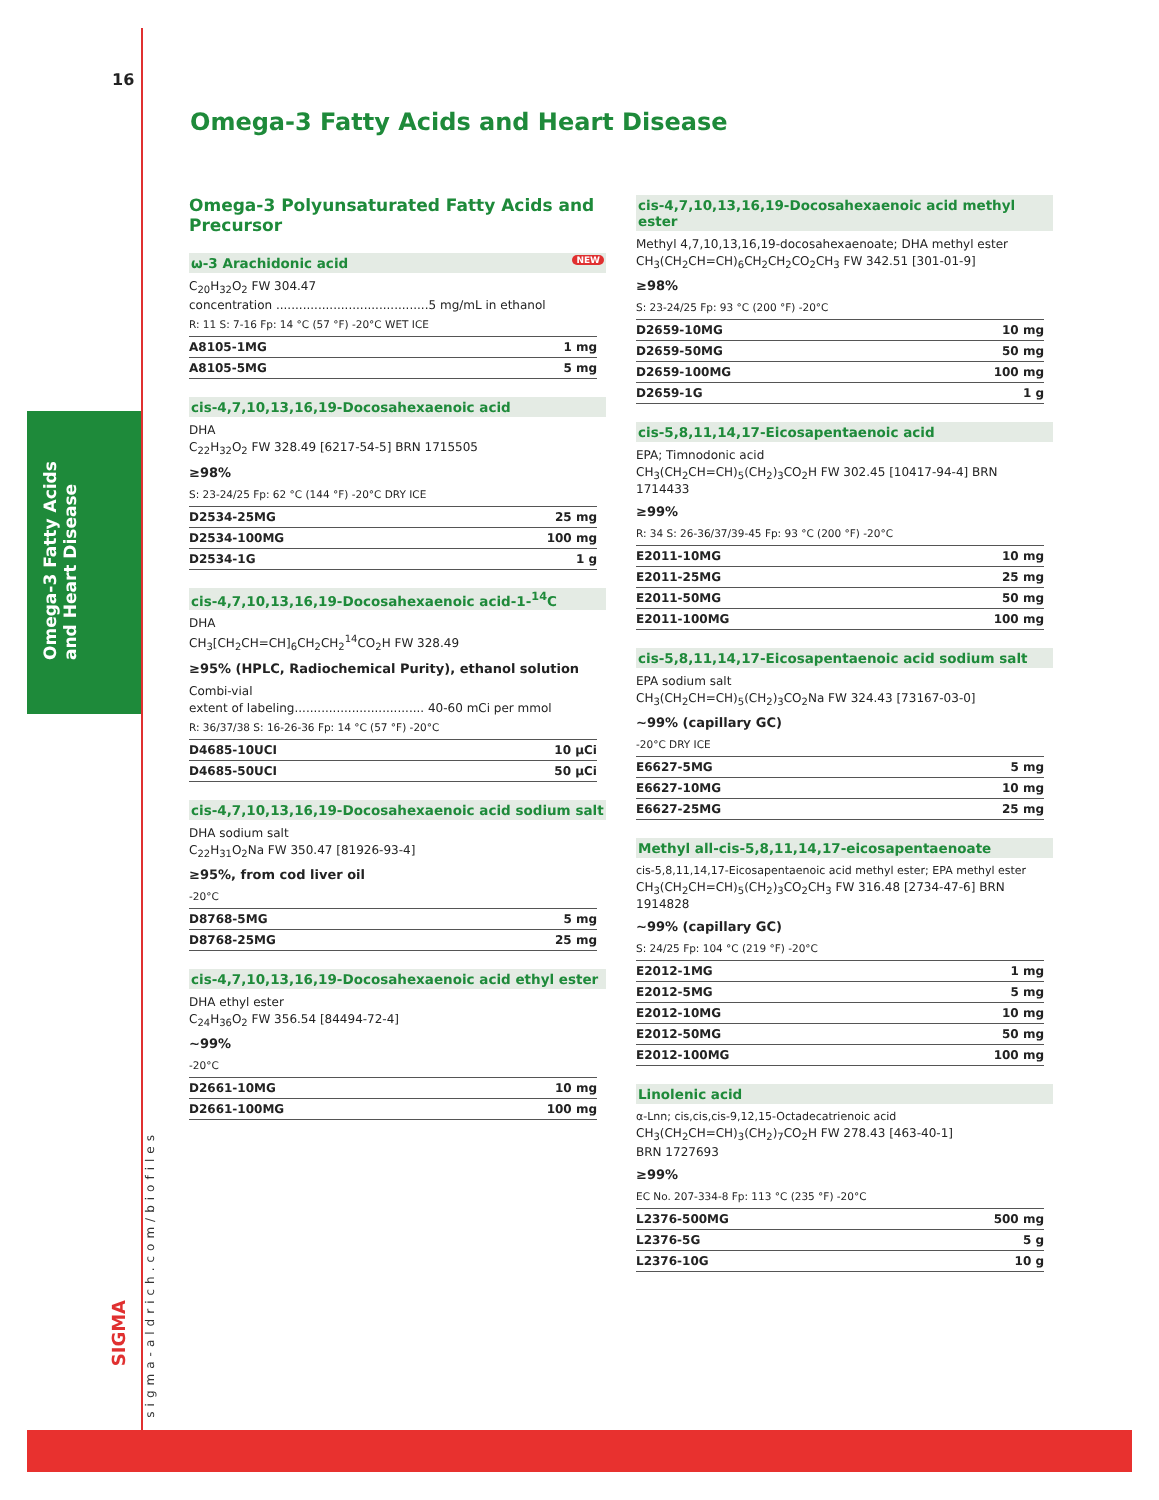16
Omega-3 Fatty Acids and Heart Disease
sigma-aldrich.com/biofiles
SIGMA
Omega-3 Fatty Acids and Heart Disease
Omega-3 Polyunsaturated Fatty Acids and Precursor
ω-3 Arachidonic acid NEW
C<sub>20</sub>H<sub>32</sub>O<sub>2</sub> FW 304.47
concentration ........................................5 mg/mL in ethanol
R: 11 S: 7-16 Fp: 14 °C (57 °F) -20°C WET ICE
| A8105-1MG | 1 mg |
| A8105-5MG | 5 mg |
cis-4,7,10,13,16,19-Docosahexaenoic acid
DHA
C<sub>22</sub>H<sub>32</sub>O<sub>2</sub> FW 328.49 [6217-54-5] BRN 1715505
≥98%
S: 23-24/25 Fp: 62 °C (144 °F) -20°C DRY ICE
| D2534-25MG | 25 mg |
| D2534-100MG | 100 mg |
| D2534-1G | 1 g |
cis-4,7,10,13,16,19-Docosahexaenoic acid-1-<sup>14</sup>C
DHA
CH<sub>3</sub>[CH<sub>2</sub>CH=CH]<sub>6</sub>CH<sub>2</sub>CH<sub>2</sub><sup>14</sup>CO<sub>2</sub>H FW 328.49
≥95% (HPLC, Radiochemical Purity), ethanol solution
Combi-vial
extent of labeling.................................. 40-60 mCi per mmol
R: 36/37/38 S: 16-26-36 Fp: 14 °C (57 °F) -20°C
| D4685-10UCI | 10 µCi |
| D4685-50UCI | 50 µCi |
cis-4,7,10,13,16,19-Docosahexaenoic acid sodium salt
DHA sodium salt
C<sub>22</sub>H<sub>31</sub>O<sub>2</sub>Na FW 350.47 [81926-93-4]
≥95%, from cod liver oil
-20°C
| D8768-5MG | 5 mg |
| D8768-25MG | 25 mg |
cis-4,7,10,13,16,19-Docosahexaenoic acid ethyl ester
DHA ethyl ester
C<sub>24</sub>H<sub>36</sub>O<sub>2</sub> FW 356.54 [84494-72-4]
~99%
-20°C
| D2661-10MG | 10 mg |
| D2661-100MG | 100 mg |
cis-4,7,10,13,16,19-Docosahexaenoic acid methyl ester
Methyl 4,7,10,13,16,19-docosahexaenoate; DHA methyl ester
CH<sub>3</sub>(CH<sub>2</sub>CH=CH)<sub>6</sub>CH<sub>2</sub>CH<sub>2</sub>CO<sub>2</sub>CH<sub>3</sub> FW 342.51 [301-01-9]
≥98%
S: 23-24/25 Fp: 93 °C (200 °F) -20°C
| D2659-10MG | 10 mg |
| D2659-50MG | 50 mg |
| D2659-100MG | 100 mg |
| D2659-1G | 1 g |
cis-5,8,11,14,17-Eicosapentaenoic acid
EPA; Timnodonic acid
CH<sub>3</sub>(CH<sub>2</sub>CH=CH)<sub>5</sub>(CH<sub>2</sub>)<sub>3</sub>CO<sub>2</sub>H FW 302.45 [10417-94-4] BRN 1714433
≥99%
R: 34 S: 26-36/37/39-45 Fp: 93 °C (200 °F) -20°C
| E2011-10MG | 10 mg |
| E2011-25MG | 25 mg |
| E2011-50MG | 50 mg |
| E2011-100MG | 100 mg |
cis-5,8,11,14,17-Eicosapentaenoic acid sodium salt
EPA sodium salt
CH<sub>3</sub>(CH<sub>2</sub>CH=CH)<sub>5</sub>(CH<sub>2</sub>)<sub>3</sub>CO<sub>2</sub>Na FW 324.43 [73167-03-0]
~99% (capillary GC)
-20°C DRY ICE
| E6627-5MG | 5 mg |
| E6627-10MG | 10 mg |
| E6627-25MG | 25 mg |
Methyl all-cis-5,8,11,14,17-eicosapentaenoate
cis-5,8,11,14,17-Eicosapentaenoic acid methyl ester; EPA methyl ester
CH<sub>3</sub>(CH<sub>2</sub>CH=CH)<sub>5</sub>(CH<sub>2</sub>)<sub>3</sub>CO<sub>2</sub>CH<sub>3</sub> FW 316.48 [2734-47-6] BRN 1914828
~99% (capillary GC)
S: 24/25 Fp: 104 °C (219 °F) -20°C
| E2012-1MG | 1 mg |
| E2012-5MG | 5 mg |
| E2012-10MG | 10 mg |
| E2012-50MG | 50 mg |
| E2012-100MG | 100 mg |
Linolenic acid
α-Lnn; cis,cis,cis-9,12,15-Octadecatrienoic acid
CH<sub>3</sub>(CH<sub>2</sub>CH=CH)<sub>3</sub>(CH<sub>2</sub>)<sub>7</sub>CO<sub>2</sub>H FW 278.43 [463-40-1]
BRN 1727693
≥99%
EC No. 207-334-8 Fp: 113 °C (235 °F) -20°C
| L2376-500MG | 500 mg |
| L2376-5G | 5 g |
| L2376-10G | 10 g |